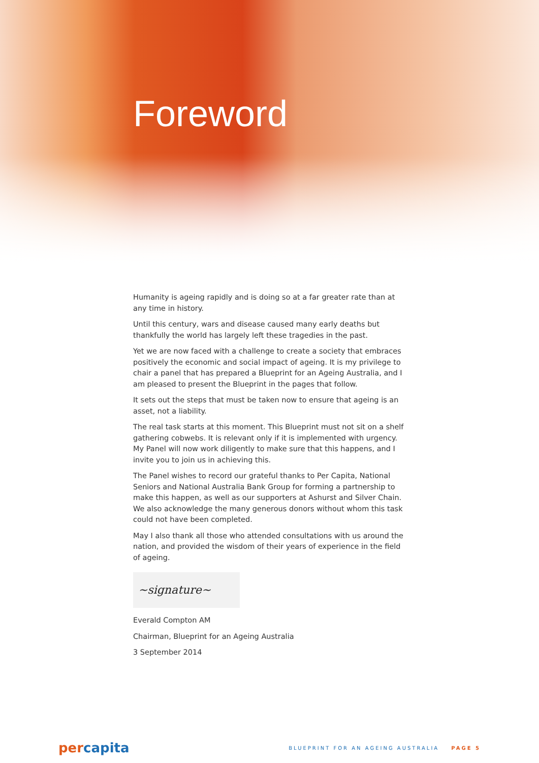Foreword
Humanity is ageing rapidly and is doing so at a far greater rate than at any time in history.
Until this century, wars and disease caused many early deaths but thankfully the world has largely left these tragedies in the past.
Yet we are now faced with a challenge to create a society that embraces positively the economic and social impact of ageing. It is my privilege to chair a panel that has prepared a Blueprint for an Ageing Australia, and I am pleased to present the Blueprint in the pages that follow.
It sets out the steps that must be taken now to ensure that ageing is an asset, not a liability.
The real task starts at this moment. This Blueprint must not sit on a shelf gathering cobwebs. It is relevant only if it is implemented with urgency. My Panel will now work diligently to make sure that this happens, and I invite you to join us in achieving this.
The Panel wishes to record our grateful thanks to Per Capita, National Seniors and National Australia Bank Group for forming a partnership to make this happen, as well as our supporters at Ashurst and Silver Chain. We also acknowledge the many generous donors without whom this task could not have been completed.
May I also thank all those who attended consultations with us around the nation, and provided the wisdom of their years of experience in the field of ageing.
~signature~
Everald Compton AM
Chairman, Blueprint for an Ageing Australia
3 September 2014
percapita
BLUEPRINT FOR AN AGEING AUSTRALIA PAGE 5